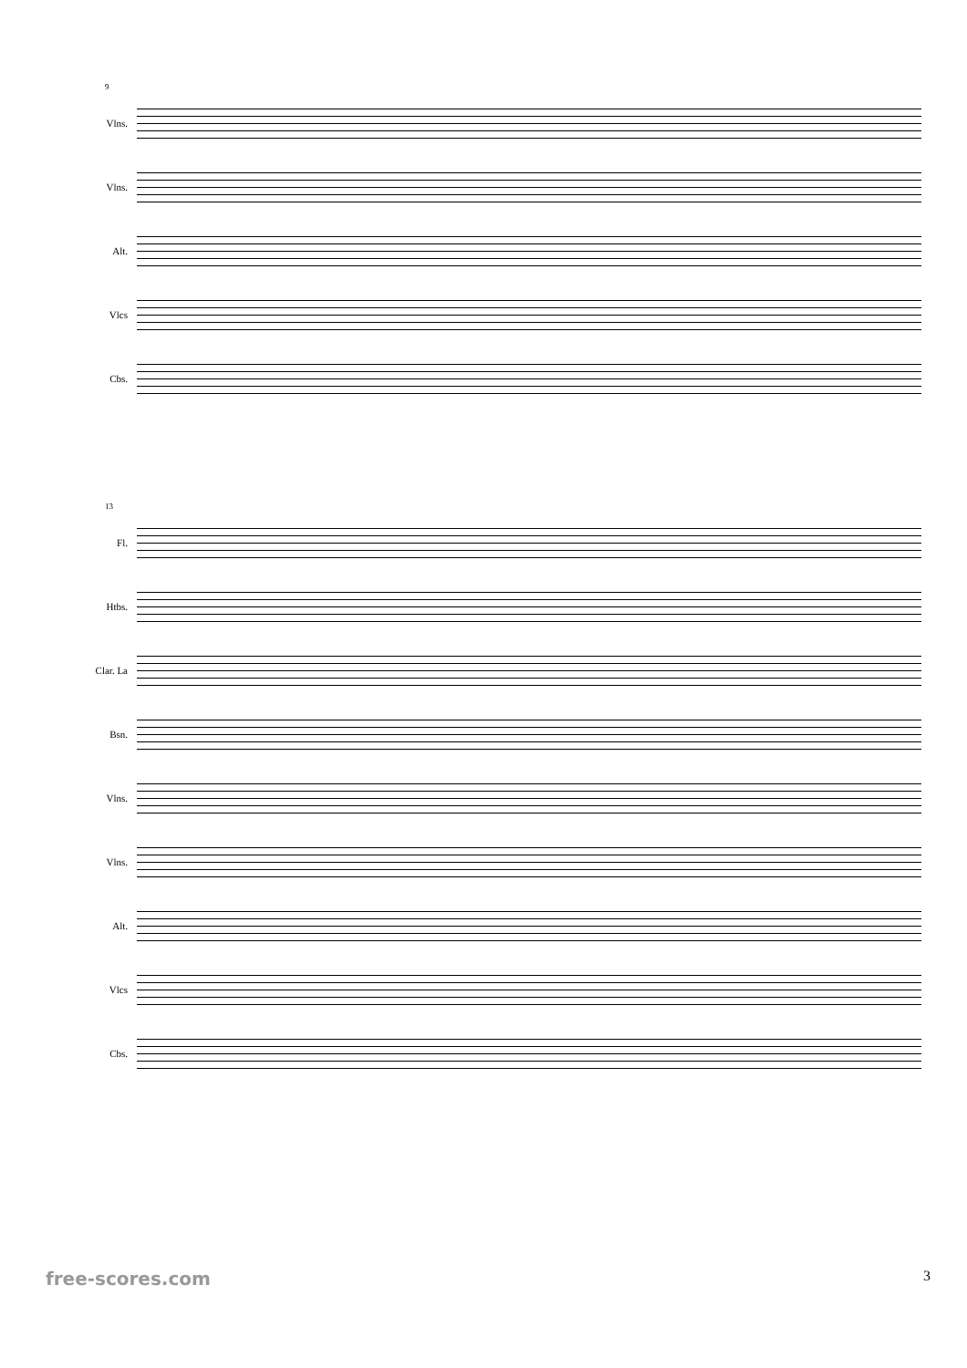9
Vlns.
Vlns.
Alt.
Vlcs
Cbs.
13
Fl.
Htbs.
Clar. La
Bsn.
Vlns.
Vlns.
Alt.
Vlcs
Cbs.
free-scores.com 3